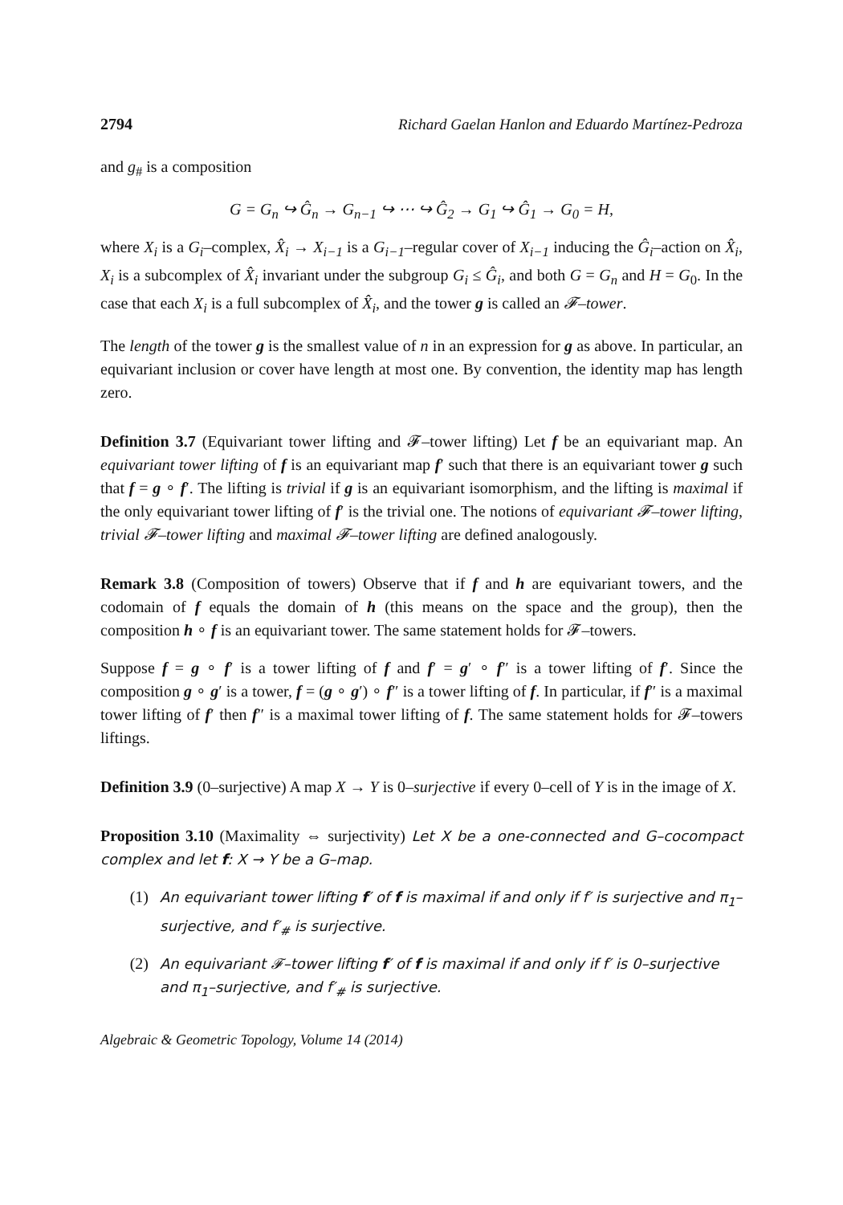2794 Richard Gaelan Hanlon and Eduardo Martínez-Pedroza
and g<sub>#</sub> is a composition
G = G<sub>n</sub> ↪ Ĝ<sub>n</sub> → G<sub>n−1</sub> ↪ ⋯ ↪ Ĝ<sub>2</sub> → G<sub>1</sub> ↪ Ĝ<sub>1</sub> → G<sub>0</sub> = H,
where X<sub>i</sub> is a G<sub>i</sub>–complex, X̂<sub>i</sub> → X<sub>i−1</sub> is a G<sub>i−1</sub>–regular cover of X<sub>i−1</sub> inducing the Ĝ<sub>i</sub>–action on X̂<sub>i</sub>, X<sub>i</sub> is a subcomplex of X̂<sub>i</sub> invariant under the subgroup G<sub>i</sub> ≤ Ĝ<sub>i</sub>, and both G = G<sub>n</sub> and H = G<sub>0</sub>. In the case that each X<sub>i</sub> is a full subcomplex of X̂<sub>i</sub>, and the tower g is called an 𝓕–tower.
The length of the tower g is the smallest value of n in an expression for g as above. In particular, an equivariant inclusion or cover have length at most one. By convention, the identity map has length zero.
Definition 3.7 (Equivariant tower lifting and 𝓕–tower lifting) Let f be an equivariant map. An equivariant tower lifting of f is an equivariant map f′ such that there is an equivariant tower g such that f = g ∘ f′. The lifting is trivial if g is an equivariant isomorphism, and the lifting is maximal if the only equivariant tower lifting of f′ is the trivial one. The notions of equivariant 𝓕–tower lifting, trivial 𝓕–tower lifting and maximal 𝓕–tower lifting are defined analogously.
Remark 3.8 (Composition of towers) Observe that if f and h are equivariant towers, and the codomain of f equals the domain of h (this means on the space and the group), then the composition h ∘ f is an equivariant tower. The same statement holds for 𝓕–towers.
Suppose f = g ∘ f′ is a tower lifting of f and f′ = g′ ∘ f″ is a tower lifting of f′. Since the composition g ∘ g′ is a tower, f = (g ∘ g′) ∘ f″ is a tower lifting of f. In particular, if f″ is a maximal tower lifting of f′ then f″ is a maximal tower lifting of f. The same statement holds for 𝓕–towers liftings.
Definition 3.9 (0–surjective) A map X → Y is 0–surjective if every 0–cell of Y is in the image of X.
Proposition 3.10 (Maximality ⇔ surjectivity) Let X be a one-connected and G–cocompact complex and let f: X → Y be a G–map.
(1) An equivariant tower lifting f′ of f is maximal if and only if f′ is surjective and π<sub>1</sub>–surjective, and f′<sub>#</sub> is surjective.
(2) An equivariant 𝓕–tower lifting f′ of f is maximal if and only if f′ is 0–surjective and π<sub>1</sub>–surjective, and f′<sub>#</sub> is surjective.
Algebraic & Geometric Topology, Volume 14 (2014)